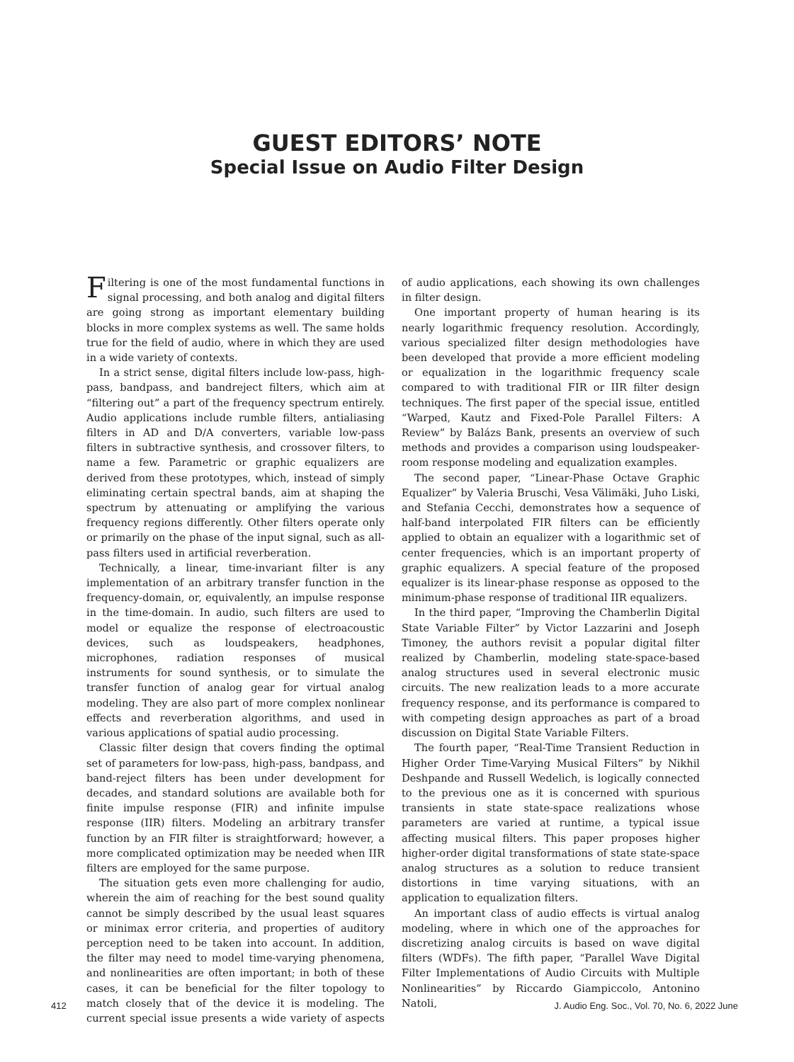GUEST EDITORS’ NOTE
Special Issue on Audio Filter Design
Filtering is one of the most fundamental functions in signal processing, and both analog and digital filters are going strong as important elementary building blocks in more complex systems as well. The same holds true for the field of audio, where in which they are used in a wide variety of contexts.
In a strict sense, digital filters include low-pass, high-pass, bandpass, and bandreject filters, which aim at “filtering out” a part of the frequency spectrum entirely. Audio applications include rumble filters, antialiasing filters in AD and D/A converters, variable low-pass filters in subtractive synthesis, and crossover filters, to name a few. Parametric or graphic equalizers are derived from these prototypes, which, instead of simply eliminating certain spectral bands, aim at shaping the spectrum by attenuating or amplifying the various frequency regions differently. Other filters operate only or primarily on the phase of the input signal, such as all-pass filters used in artificial reverberation.
Technically, a linear, time-invariant filter is any implementation of an arbitrary transfer function in the frequency-domain, or, equivalently, an impulse response in the time-domain. In audio, such filters are used to model or equalize the response of electroacoustic devices, such as loudspeakers, headphones, microphones, radiation responses of musical instruments for sound synthesis, or to simulate the transfer function of analog gear for virtual analog modeling. They are also part of more complex nonlinear effects and reverberation algorithms, and used in various applications of spatial audio processing.
Classic filter design that covers finding the optimal set of parameters for low-pass, high-pass, bandpass, and band-reject filters has been under development for decades, and standard solutions are available both for finite impulse response (FIR) and infinite impulse response (IIR) filters. Modeling an arbitrary transfer function by an FIR filter is straightforward; however, a more complicated optimization may be needed when IIR filters are employed for the same purpose.
The situation gets even more challenging for audio, wherein the aim of reaching for the best sound quality cannot be simply described by the usual least squares or minimax error criteria, and properties of auditory perception need to be taken into account. In addition, the filter may need to model time-varying phenomena, and nonlinearities are often important; in both of these cases, it can be beneficial for the filter topology to match closely that of the device it is modeling. The current special issue presents a wide variety of aspects of audio applications, each showing its own challenges in filter design.
One important property of human hearing is its nearly logarithmic frequency resolution. Accordingly, various specialized filter design methodologies have been developed that provide a more efficient modeling or equalization in the logarithmic frequency scale compared to with traditional FIR or IIR filter design techniques. The first paper of the special issue, entitled “Warped, Kautz and Fixed-Pole Parallel Filters: A Review” by Balázs Bank, presents an overview of such methods and provides a comparison using loudspeaker-room response modeling and equalization examples.
The second paper, “Linear-Phase Octave Graphic Equalizer” by Valeria Bruschi, Vesa Välimäki, Juho Liski, and Stefania Cecchi, demonstrates how a sequence of half-band interpolated FIR filters can be efficiently applied to obtain an equalizer with a logarithmic set of center frequencies, which is an important property of graphic equalizers. A special feature of the proposed equalizer is its linear-phase response as opposed to the minimum-phase response of traditional IIR equalizers.
In the third paper, “Improving the Chamberlin Digital State Variable Filter” by Victor Lazzarini and Joseph Timoney, the authors revisit a popular digital filter realized by Chamberlin, modeling state-space-based analog structures used in several electronic music circuits. The new realization leads to a more accurate frequency response, and its performance is compared to with competing design approaches as part of a broad discussion on Digital State Variable Filters.
The fourth paper, “Real-Time Transient Reduction in Higher Order Time-Varying Musical Filters” by Nikhil Deshpande and Russell Wedelich, is logically connected to the previous one as it is concerned with spurious transients in state state-space realizations whose parameters are varied at runtime, a typical issue affecting musical filters. This paper proposes higher higher-order digital transformations of state state-space analog structures as a solution to reduce transient distortions in time varying situations, with an application to equalization filters.
An important class of audio effects is virtual analog modeling, where in which one of the approaches for discretizing analog circuits is based on wave digital filters (WDFs). The fifth paper, “Parallel Wave Digital Filter Implementations of Audio Circuits with Multiple Nonlinearities” by Riccardo Giampiccolo, Antonino Natoli,
412 J. Audio Eng. Soc., Vol. 70, No. 6, 2022 June